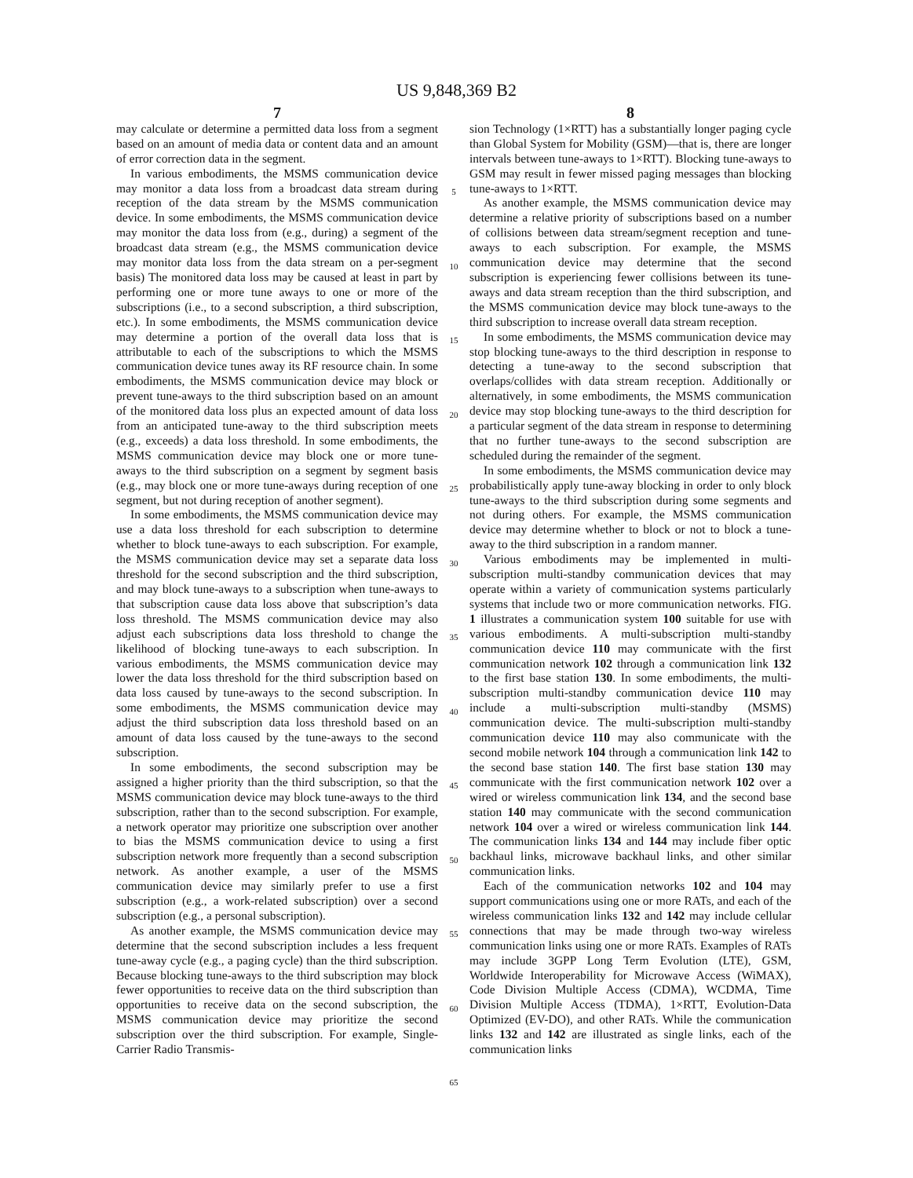US 9,848,369 B2
7
may calculate or determine a permitted data loss from a segment based on an amount of media data or content data and an amount of error correction data in the segment.
In various embodiments, the MSMS communication device may monitor a data loss from a broadcast data stream during reception of the data stream by the MSMS communication device. In some embodiments, the MSMS communication device may monitor the data loss from (e.g., during) a segment of the broadcast data stream (e.g., the MSMS communication device may monitor data loss from the data stream on a per-segment basis) The monitored data loss may be caused at least in part by performing one or more tune aways to one or more of the subscriptions (i.e., to a second subscription, a third subscription, etc.). In some embodiments, the MSMS communication device may determine a portion of the overall data loss that is attributable to each of the subscriptions to which the MSMS communication device tunes away its RF resource chain. In some embodiments, the MSMS communication device may block or prevent tune-aways to the third subscription based on an amount of the monitored data loss plus an expected amount of data loss from an anticipated tune-away to the third subscription meets (e.g., exceeds) a data loss threshold. In some embodiments, the MSMS communication device may block one or more tune-aways to the third subscription on a segment by segment basis (e.g., may block one or more tune-aways during reception of one segment, but not during reception of another segment).
In some embodiments, the MSMS communication device may use a data loss threshold for each subscription to determine whether to block tune-aways to each subscription. For example, the MSMS communication device may set a separate data loss threshold for the second subscription and the third subscription, and may block tune-aways to a subscription when tune-aways to that subscription cause data loss above that subscription’s data loss threshold. The MSMS communication device may also adjust each subscriptions data loss threshold to change the likelihood of blocking tune-aways to each subscription. In various embodiments, the MSMS communication device may lower the data loss threshold for the third subscription based on data loss caused by tune-aways to the second subscription. In some embodiments, the MSMS communication device may adjust the third subscription data loss threshold based on an amount of data loss caused by the tune-aways to the second subscription.
In some embodiments, the second subscription may be assigned a higher priority than the third subscription, so that the MSMS communication device may block tune-aways to the third subscription, rather than to the second subscription. For example, a network operator may prioritize one subscription over another to bias the MSMS communication device to using a first subscription network more frequently than a second subscription network. As another example, a user of the MSMS communication device may similarly prefer to use a first subscription (e.g., a work-related subscription) over a second subscription (e.g., a personal subscription).
As another example, the MSMS communication device may determine that the second subscription includes a less frequent tune-away cycle (e.g., a paging cycle) than the third subscription. Because blocking tune-aways to the third subscription may block fewer opportunities to receive data on the third subscription than opportunities to receive data on the second subscription, the MSMS communication device may prioritize the second subscription over the third subscription. For example, Single-Carrier Radio Transmis-
5
10
15
20
25
30
35
40
45
50
55
60
65
8
sion Technology (1×RTT) has a substantially longer paging cycle than Global System for Mobility (GSM)—that is, there are longer intervals between tune-aways to 1×RTT). Blocking tune-aways to GSM may result in fewer missed paging messages than blocking tune-aways to 1×RTT.
As another example, the MSMS communication device may determine a relative priority of subscriptions based on a number of collisions between data stream/segment reception and tune-aways to each subscription. For example, the MSMS communication device may determine that the second subscription is experiencing fewer collisions between its tune-aways and data stream reception than the third subscription, and the MSMS communication device may block tune-aways to the third subscription to increase overall data stream reception.
In some embodiments, the MSMS communication device may stop blocking tune-aways to the third description in response to detecting a tune-away to the second subscription that overlaps/collides with data stream reception. Additionally or alternatively, in some embodiments, the MSMS communication device may stop blocking tune-aways to the third description for a particular segment of the data stream in response to determining that no further tune-aways to the second subscription are scheduled during the remainder of the segment.
In some embodiments, the MSMS communication device may probabilistically apply tune-away blocking in order to only block tune-aways to the third subscription during some segments and not during others. For example, the MSMS communication device may determine whether to block or not to block a tune-away to the third subscription in a random manner.
Various embodiments may be implemented in multi-subscription multi-standby communication devices that may operate within a variety of communication systems particularly systems that include two or more communication networks. FIG. 1 illustrates a communication system 100 suitable for use with various embodiments. A multi-subscription multi-standby communication device 110 may communicate with the first communication network 102 through a communication link 132 to the first base station 130. In some embodiments, the multi-subscription multi-standby communication device 110 may include a multi-subscription multi-standby (MSMS) communication device. The multi-subscription multi-standby communication device 110 may also communicate with the second mobile network 104 through a communication link 142 to the second base station 140. The first base station 130 may communicate with the first communication network 102 over a wired or wireless communication link 134, and the second base station 140 may communicate with the second communication network 104 over a wired or wireless communication link 144. The communication links 134 and 144 may include fiber optic backhaul links, microwave backhaul links, and other similar communication links.
Each of the communication networks 102 and 104 may support communications using one or more RATs, and each of the wireless communication links 132 and 142 may include cellular connections that may be made through two-way wireless communication links using one or more RATs. Examples of RATs may include 3GPP Long Term Evolution (LTE), GSM, Worldwide Interoperability for Microwave Access (WiMAX), Code Division Multiple Access (CDMA), WCDMA, Time Division Multiple Access (TDMA), 1×RTT, Evolution-Data Optimized (EV-DO), and other RATs. While the communication links 132 and 142 are illustrated as single links, each of the communication links